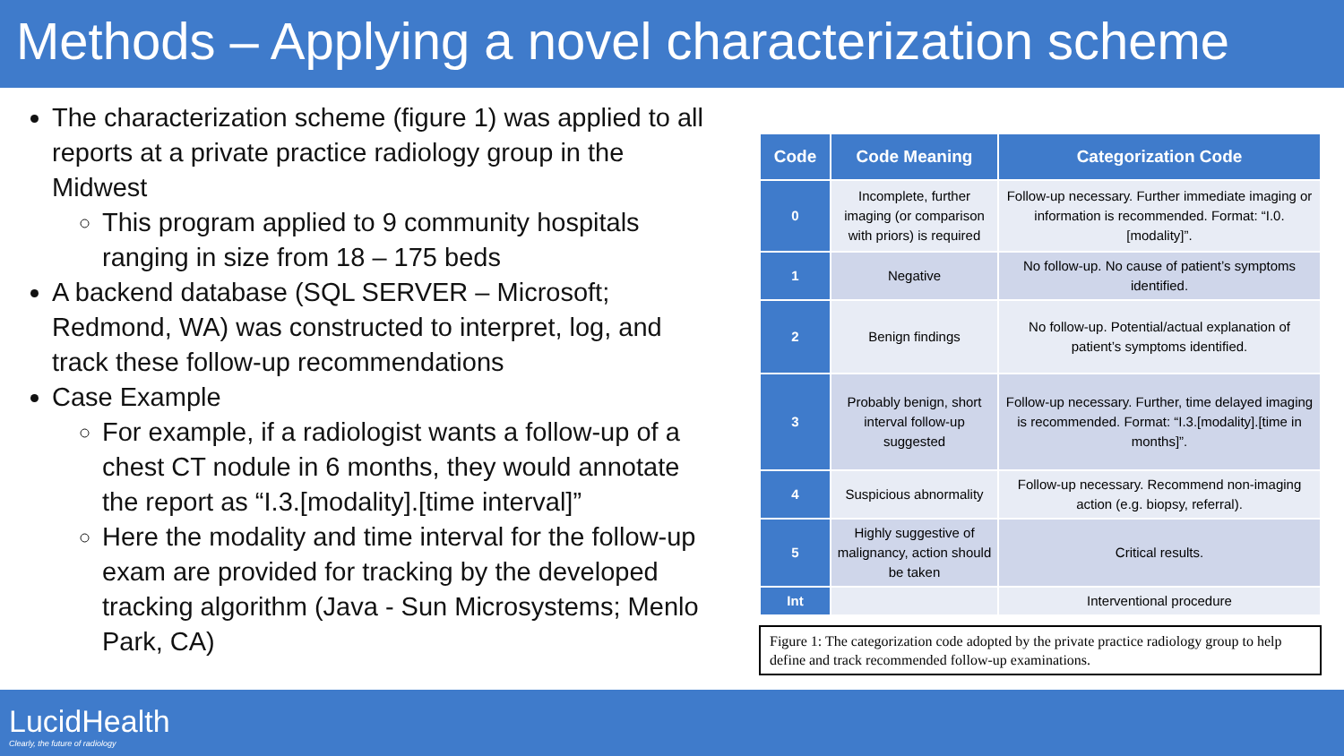Methods – Applying a novel characterization scheme
The characterization scheme (figure 1) was applied to all reports at a private practice radiology group in the Midwest
This program applied to 9 community hospitals ranging in size from 18 – 175 beds
A backend database (SQL SERVER – Microsoft; Redmond, WA) was constructed to interpret, log, and track these follow-up recommendations
Case Example
For example, if a radiologist wants a follow-up of a chest CT nodule in 6 months, they would annotate the report as “I.3.[modality].[time interval]”
Here the modality and time interval for the follow-up exam are provided for tracking by the developed tracking algorithm (Java - Sun Microsystems; Menlo Park, CA)
| Code | Code Meaning | Categorization Code |
| --- | --- | --- |
| 0 | Incomplete, further imaging (or comparison with priors) is required | Follow-up necessary. Further immediate imaging or information is recommended. Format: “I.0.[modality]”. |
| 1 | Negative | No follow-up. No cause of patient’s symptoms identified. |
| 2 | Benign findings | No follow-up. Potential/actual explanation of patient’s symptoms identified. |
| 3 | Probably benign, short interval follow-up suggested | Follow-up necessary. Further, time delayed imaging is recommended. Format: “I.3.[modality].[time in months]”. |
| 4 | Suspicious abnormality | Follow-up necessary. Recommend non-imaging action (e.g. biopsy, referral). |
| 5 | Highly suggestive of malignancy, action should be taken | Critical results. |
| Int | | Interventional procedure |
Figure 1: The categorization code adopted by the private practice radiology group to help define and track recommended follow-up examinations.
LucidHealth
Clearly, the future of radiology